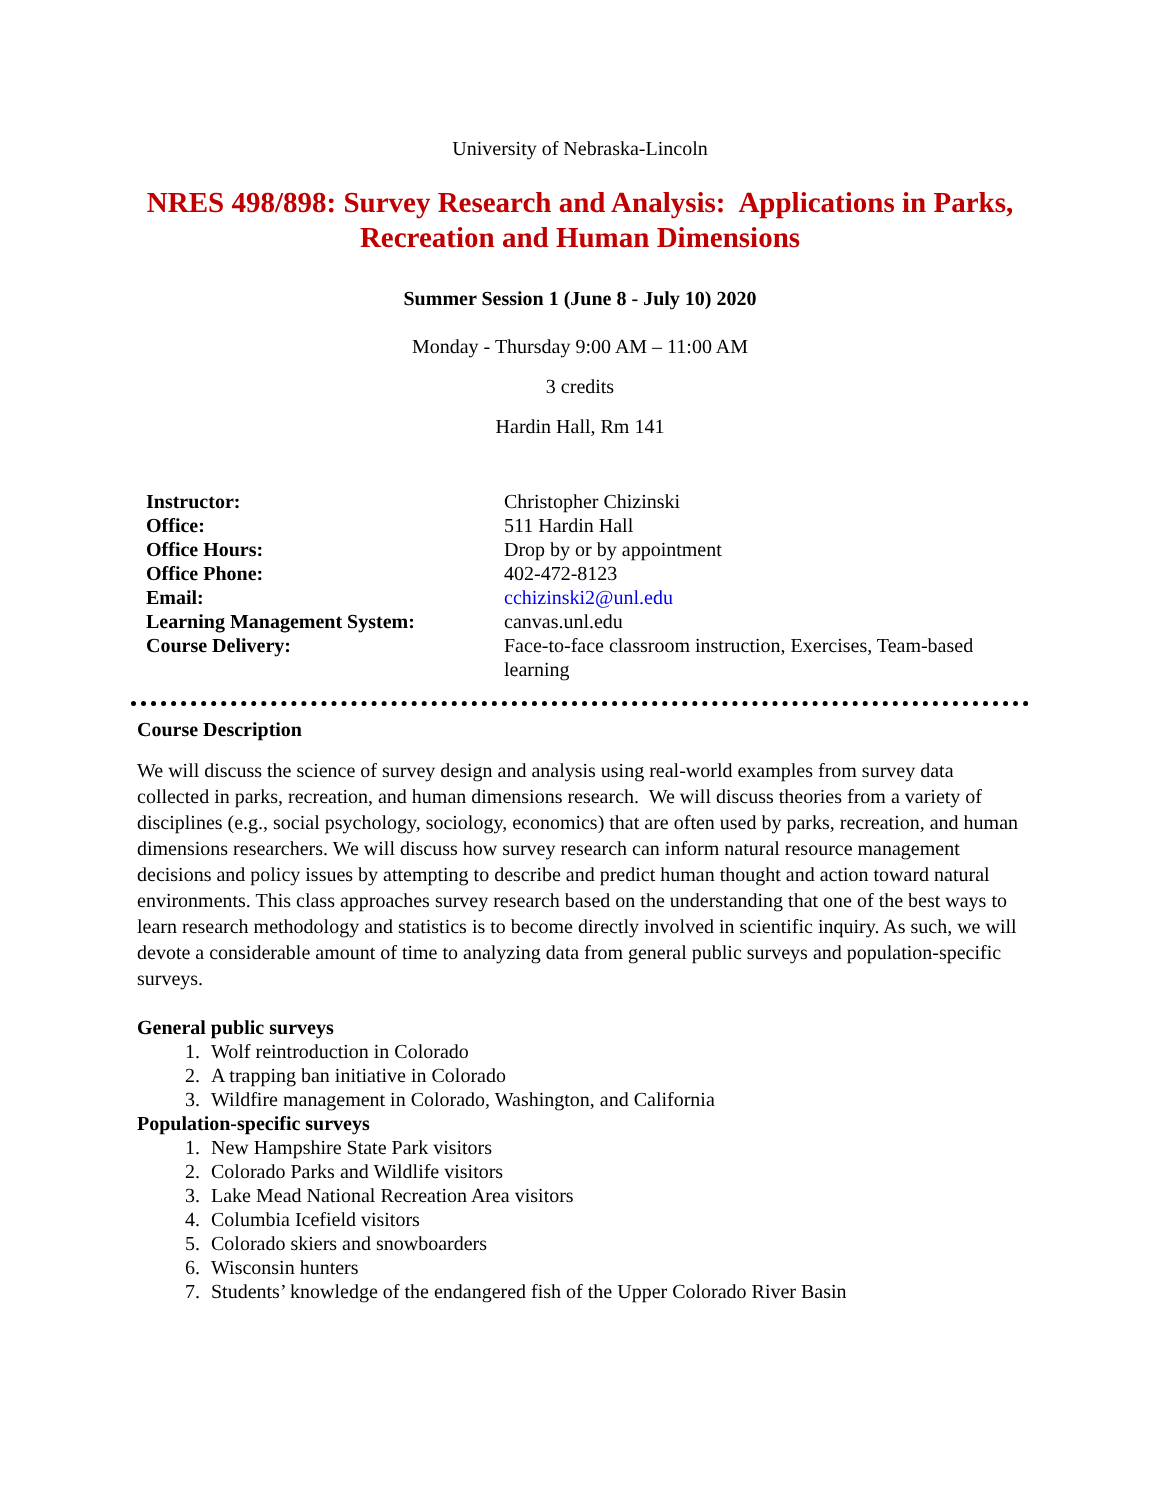University of Nebraska-Lincoln
NRES 498/898: Survey Research and Analysis: Applications in Parks, Recreation and Human Dimensions
Summer Session 1 (June 8 - July 10) 2020
Monday - Thursday 9:00 AM – 11:00 AM
3 credits
Hardin Hall, Rm 141
| Instructor: | Christopher Chizinski |
| Office: | 511 Hardin Hall |
| Office Hours: | Drop by or by appointment |
| Office Phone: | 402-472-8123 |
| Email: | cchizinski2@unl.edu |
| Learning Management System: | canvas.unl.edu |
| Course Delivery: | Face-to-face classroom instruction, Exercises, Team-based learning |
Course Description
We will discuss the science of survey design and analysis using real-world examples from survey data collected in parks, recreation, and human dimensions research. We will discuss theories from a variety of disciplines (e.g., social psychology, sociology, economics) that are often used by parks, recreation, and human dimensions researchers. We will discuss how survey research can inform natural resource management decisions and policy issues by attempting to describe and predict human thought and action toward natural environments. This class approaches survey research based on the understanding that one of the best ways to learn research methodology and statistics is to become directly involved in scientific inquiry. As such, we will devote a considerable amount of time to analyzing data from general public surveys and population-specific surveys.
General public surveys
1. Wolf reintroduction in Colorado
2. A trapping ban initiative in Colorado
3. Wildfire management in Colorado, Washington, and California
Population-specific surveys
1. New Hampshire State Park visitors
2. Colorado Parks and Wildlife visitors
3. Lake Mead National Recreation Area visitors
4. Columbia Icefield visitors
5. Colorado skiers and snowboarders
6. Wisconsin hunters
7. Students’ knowledge of the endangered fish of the Upper Colorado River Basin